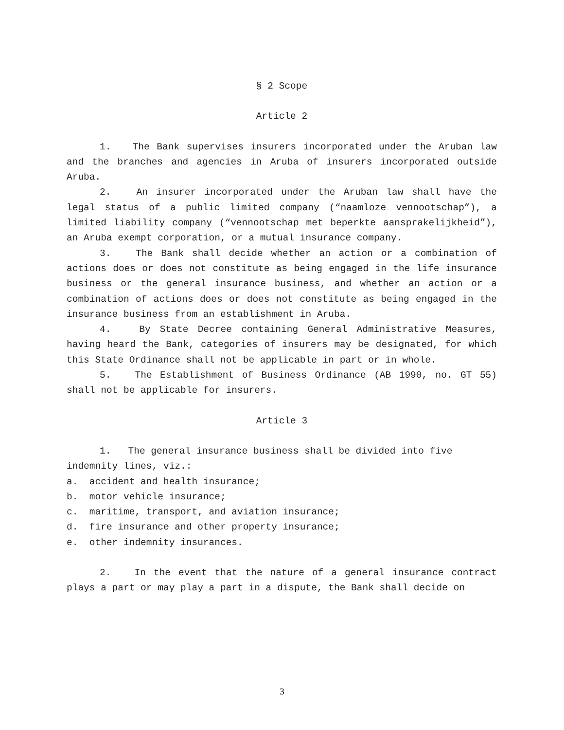§ 2 Scope
Article 2
1. The Bank supervises insurers incorporated under the Aruban law and the branches and agencies in Aruba of insurers incorporated outside Aruba.
2. An insurer incorporated under the Aruban law shall have the legal status of a public limited company (“naamloze vennootschap”), a limited liability company (“vennootschap met beperkte aansprakelijkheid”), an Aruba exempt corporation, or a mutual insurance company.
3. The Bank shall decide whether an action or a combination of actions does or does not constitute as being engaged in the life insurance business or the general insurance business, and whether an action or a combination of actions does or does not constitute as being engaged in the insurance business from an establishment in Aruba.
4. By State Decree containing General Administrative Measures, having heard the Bank, categories of insurers may be designated, for which this State Ordinance shall not be applicable in part or in whole.
5. The Establishment of Business Ordinance (AB 1990, no. GT 55) shall not be applicable for insurers.
Article 3
1. The general insurance business shall be divided into five indemnity lines, viz.:
a. accident and health insurance;
b. motor vehicle insurance;
c. maritime, transport, and aviation insurance;
d. fire insurance and other property insurance;
e. other indemnity insurances.
2. In the event that the nature of a general insurance contract plays a part or may play a part in a dispute, the Bank shall decide on
3